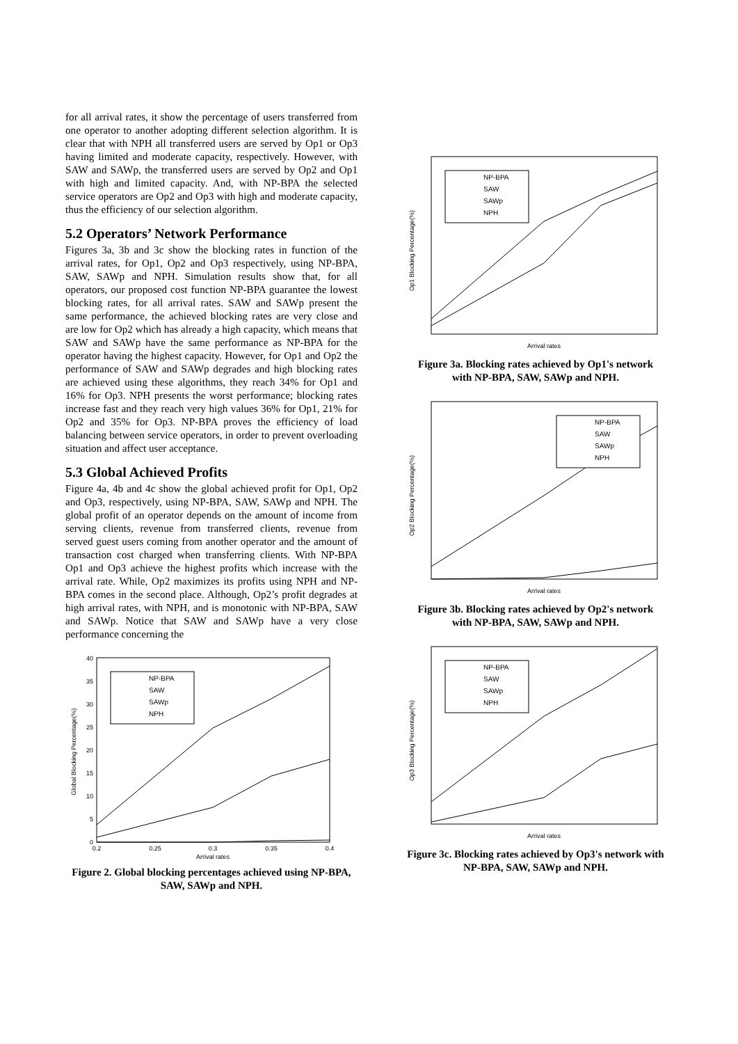for all arrival rates, it show the percentage of users transferred from one operator to another adopting different selection algorithm. It is clear that with NPH all transferred users are served by Op1 or Op3 having limited and moderate capacity, respectively. However, with SAW and SAWp, the transferred users are served by Op2 and Op1 with high and limited capacity. And, with NP-BPA the selected service operators are Op2 and Op3 with high and moderate capacity, thus the efficiency of our selection algorithm.
5.2 Operators’ Network Performance
Figures 3a, 3b and 3c show the blocking rates in function of the arrival rates, for Op1, Op2 and Op3 respectively, using NP-BPA, SAW, SAWp and NPH. Simulation results show that, for all operators, our proposed cost function NP-BPA guarantee the lowest blocking rates, for all arrival rates. SAW and SAWp present the same performance, the achieved blocking rates are very close and are low for Op2 which has already a high capacity, which means that SAW and SAWp have the same performance as NP-BPA for the operator having the highest capacity. However, for Op1 and Op2 the performance of SAW and SAWp degrades and high blocking rates are achieved using these algorithms, they reach 34% for Op1 and 16% for Op3. NPH presents the worst performance; blocking rates increase fast and they reach very high values 36% for Op1, 21% for Op2 and 35% for Op3. NP-BPA proves the efficiency of load balancing between service operators, in order to prevent overloading situation and affect user acceptance.
5.3 Global Achieved Profits
Figure 4a, 4b and 4c show the global achieved profit for Op1, Op2 and Op3, respectively, using NP-BPA, SAW, SAWp and NPH. The global profit of an operator depends on the amount of income from serving clients, revenue from transferred clients, revenue from served guest users coming from another operator and the amount of transaction cost charged when transferring clients. With NP-BPA Op1 and Op3 achieve the highest profits which increase with the arrival rate. While, Op2 maximizes its profits using NPH and NP-BPA comes in the second place. Although, Op2’s profit degrades at high arrival rates, with NPH, and is monotonic with NP-BPA, SAW and SAWp. Notice that SAW and SAWp have a very close performance concerning the
0
5
10
15
20
25
30
35
40
0.2
0.25
0.3
0.35
0.4
Arrival rates
Global Blocking Percentage(%)
NP-BPA
SAW
SAWp
NPH
Figure 2. Global blocking percentages achieved using NP-BPA, SAW, SAWp and NPH.
Op1 Blocking Percentage(%)
NP-BPA
SAW
SAWp
NPH
Arrival rates
Figure 3a. Blocking rates achieved by Op1's network with NP-BPA, SAW, SAWp and NPH.
Op2 Blocking Percentage(%)
NP-BPA
SAW
SAWp
NPH
Arrival rates
Figure 3b. Blocking rates achieved by Op2's network with NP-BPA, SAW, SAWp and NPH.
Op3 Blocking Percentage(%)
NP-BPA
SAW
SAWp
NPH
Arrival rates
Figure 3c. Blocking rates achieved by Op3's network with NP-BPA, SAW, SAWp and NPH.